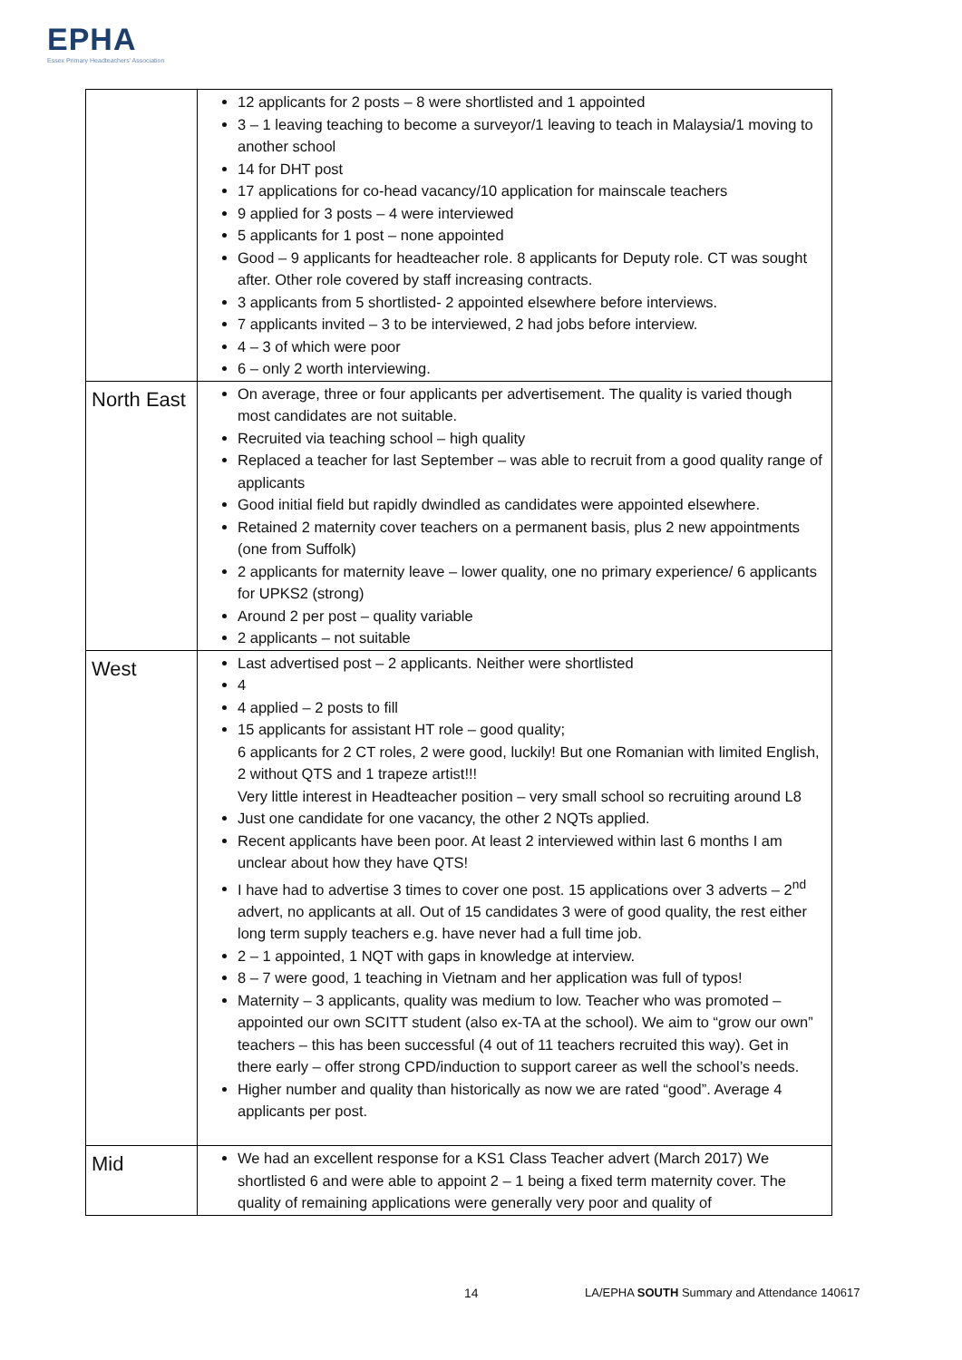EPHA
Essex Primary Headteachers' Association
| | 12 applicants for 2 posts – 8 were shortlisted and 1 appointed 3 – 1 leaving teaching to become a surveyor/1 leaving to teach in Malaysia/1 moving to another school 14 for DHT post 17 applications for co-head vacancy/10 application for mainscale teachers 9 applied for 3 posts – 4 were interviewed 5 applicants for 1 post – none appointed Good – 9 applicants for headteacher role. 8 applicants for Deputy role. CT was sought after. Other role covered by staff increasing contracts. 3 applicants from 5 shortlisted- 2 appointed elsewhere before interviews. 7 applicants invited – 3 to be interviewed, 2 had jobs before interview. 4 – 3 of which were poor 6 – only 2 worth interviewing. |
| North East | On average, three or four applicants per advertisement. The quality is varied though most candidates are not suitable. Recruited via teaching school – high quality Replaced a teacher for last September – was able to recruit from a good quality range of applicants Good initial field but rapidly dwindled as candidates were appointed elsewhere. Retained 2 maternity cover teachers on a permanent basis, plus 2 new appointments (one from Suffolk) 2 applicants for maternity leave – lower quality, one no primary experience/ 6 applicants for UPKS2 (strong) Around 2 per post – quality variable 2 applicants – not suitable |
| West | Last advertised post – 2 applicants. Neither were shortlisted 4 4 applied – 2 posts to fill 15 applicants for assistant HT role – good quality; 6 applicants for 2 CT roles, 2 were good, luckily! But one Romanian with limited English, 2 without QTS and 1 trapeze artist!!! Very little interest in Headteacher position – very small school so recruiting around L8 Just one candidate for one vacancy, the other 2 NQTs applied. Recent applicants have been poor. At least 2 interviewed within last 6 months I am unclear about how they have QTS! I have had to advertise 3 times to cover one post. 15 applications over 3 adverts – 2<sup>nd</sup> advert, no applicants at all. Out of 15 candidates 3 were of good quality, the rest either long term supply teachers e.g. have never had a full time job. 2 – 1 appointed, 1 NQT with gaps in knowledge at interview. 8 – 7 were good, 1 teaching in Vietnam and her application was full of typos! Maternity – 3 applicants, quality was medium to low. Teacher who was promoted – appointed our own SCITT student (also ex-TA at the school). We aim to “grow our own” teachers – this has been successful (4 out of 11 teachers recruited this way). Get in there early – offer strong CPD/induction to support career as well the school’s needs. Higher number and quality than historically as now we are rated “good”. Average 4 applicants per post. |
| Mid | We had an excellent response for a KS1 Class Teacher advert (March 2017) We shortlisted 6 and were able to appoint 2 – 1 being a fixed term maternity cover. The quality of remaining applications were generally very poor and quality of |
14 LA/EPHA SOUTH Summary and Attendance 140617